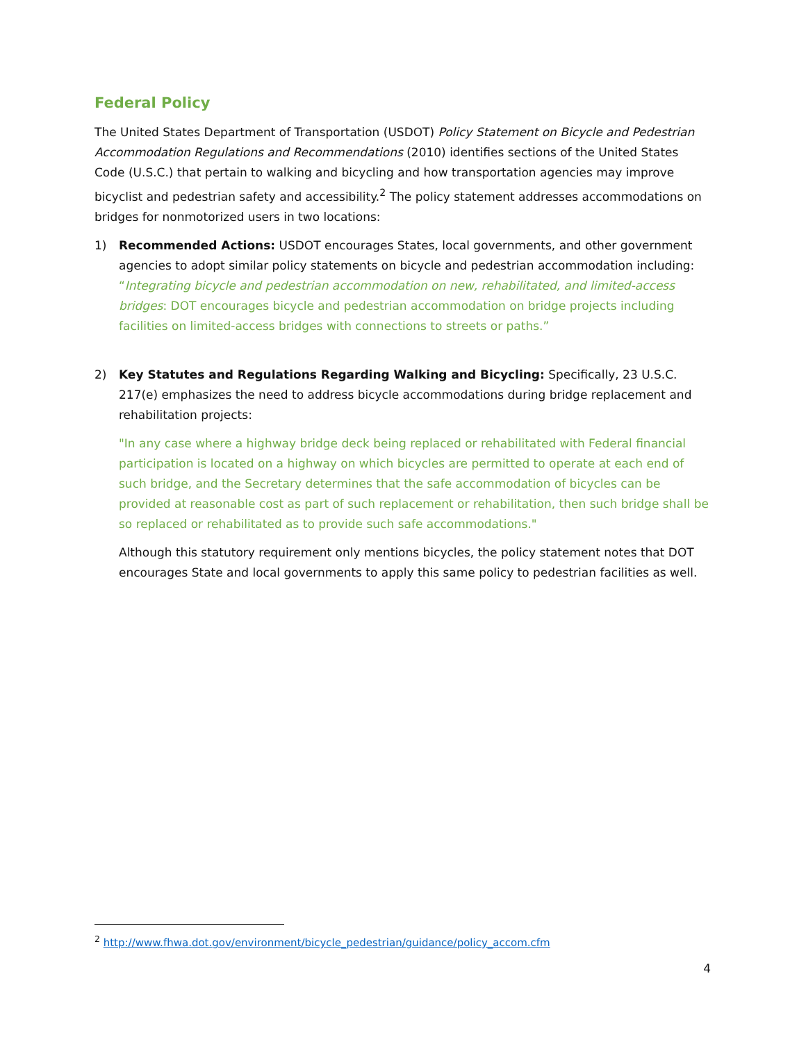Federal Policy
The United States Department of Transportation (USDOT) Policy Statement on Bicycle and Pedestrian Accommodation Regulations and Recommendations (2010) identifies sections of the United States Code (U.S.C.) that pertain to walking and bicycling and how transportation agencies may improve bicyclist and pedestrian safety and accessibility.<sup>2</sup> The policy statement addresses accommodations on bridges for nonmotorized users in two locations:
1)
Recommended Actions: USDOT encourages States, local governments, and other government agencies to adopt similar policy statements on bicycle and pedestrian accommodation including: “Integrating bicycle and pedestrian accommodation on new, rehabilitated, and limited-access bridges: DOT encourages bicycle and pedestrian accommodation on bridge projects including facilities on limited-access bridges with connections to streets or paths.”
2)
Key Statutes and Regulations Regarding Walking and Bicycling: Specifically, 23 U.S.C. 217(e) emphasizes the need to address bicycle accommodations during bridge replacement and rehabilitation projects:
"In any case where a highway bridge deck being replaced or rehabilitated with Federal financial participation is located on a highway on which bicycles are permitted to operate at each end of such bridge, and the Secretary determines that the safe accommodation of bicycles can be provided at reasonable cost as part of such replacement or rehabilitation, then such bridge shall be so replaced or rehabilitated as to provide such safe accommodations."
Although this statutory requirement only mentions bicycles, the policy statement notes that DOT encourages State and local governments to apply this same policy to pedestrian facilities as well.
<sup>2</sup> http://www.fhwa.dot.gov/environment/bicycle_pedestrian/guidance/policy_accom.cfm
4